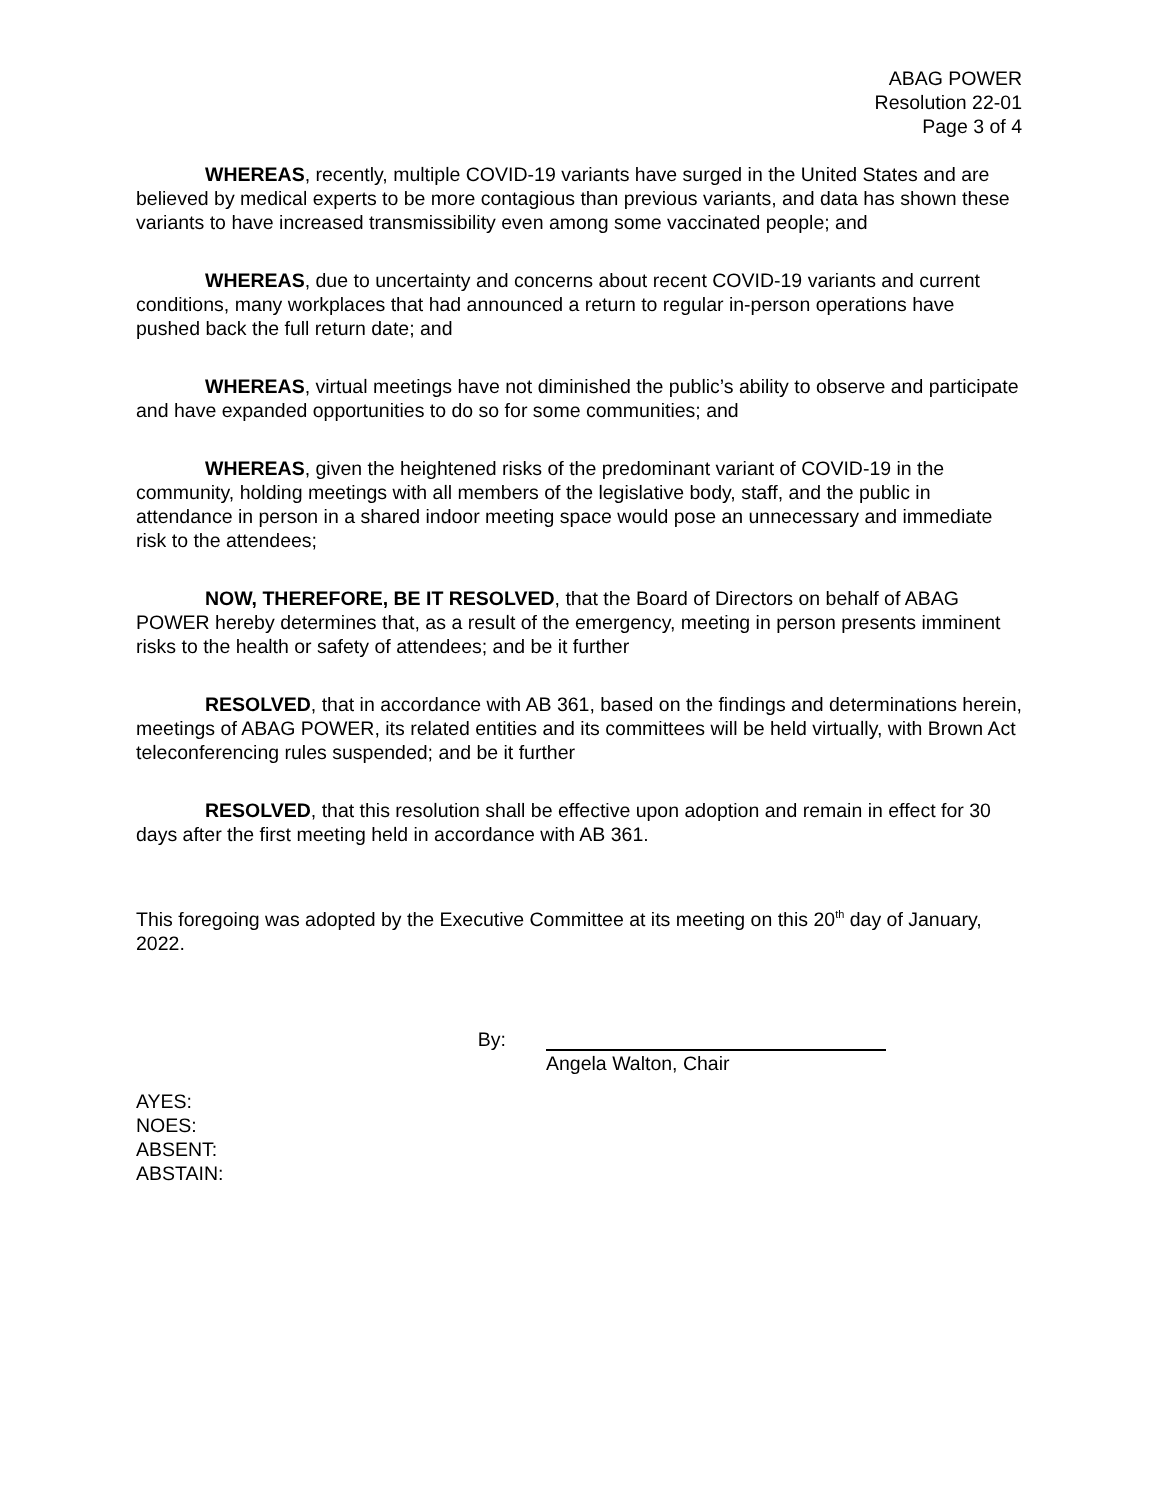ABAG POWER
Resolution 22-01
Page 3 of 4
WHEREAS, recently, multiple COVID-19 variants have surged in the United States and are believed by medical experts to be more contagious than previous variants, and data has shown these variants to have increased transmissibility even among some vaccinated people; and
WHEREAS, due to uncertainty and concerns about recent COVID-19 variants and current conditions, many workplaces that had announced a return to regular in-person operations have pushed back the full return date; and
WHEREAS, virtual meetings have not diminished the public’s ability to observe and participate and have expanded opportunities to do so for some communities; and
WHEREAS, given the heightened risks of the predominant variant of COVID-19 in the community, holding meetings with all members of the legislative body, staff, and the public in attendance in person in a shared indoor meeting space would pose an unnecessary and immediate risk to the attendees;
NOW, THEREFORE, BE IT RESOLVED, that the Board of Directors on behalf of ABAG POWER hereby determines that, as a result of the emergency, meeting in person presents imminent risks to the health or safety of attendees; and be it further
RESOLVED, that in accordance with AB 361, based on the findings and determinations herein, meetings of ABAG POWER, its related entities and its committees will be held virtually, with Brown Act teleconferencing rules suspended; and be it further
RESOLVED, that this resolution shall be effective upon adoption and remain in effect for 30 days after the first meeting held in accordance with AB 361.
This foregoing was adopted by the Executive Committee at its meeting on this 20<sup>th</sup> day of January, 2022.
By: Angela Walton, Chair
AYES:
NOES:
ABSENT:
ABSTAIN: